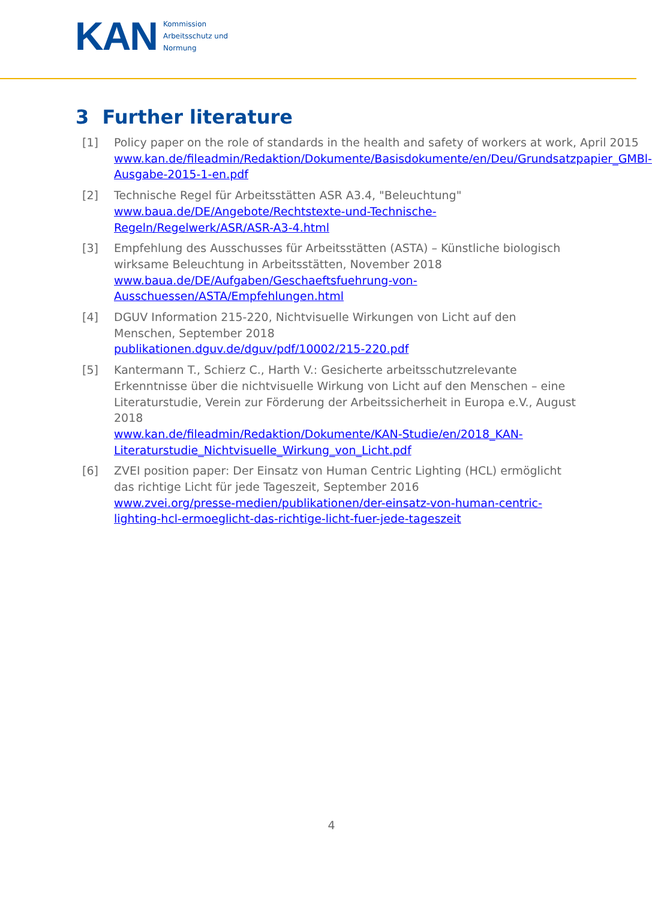KAN
Kommission
Arbeitsschutz und
Normung
3 Further literature
[1] Policy paper on the role of standards in the health and safety of workers at work, April 2015
www.kan.de/fileadmin/Redaktion/Dokumente/Basisdokumente/en/Deu/Grundsatzpapier_GMBl-Ausgabe-2015-1-en.pdf
[2] Technische Regel für Arbeitsstätten ASR A3.4, "Beleuchtung"
www.baua.de/DE/Angebote/Rechtstexte-und-Technische-Regeln/Regelwerk/ASR/ASR-A3-4.html
[3] Empfehlung des Ausschusses für Arbeitsstätten (ASTA) – Künstliche biologisch wirksame Beleuchtung in Arbeitsstätten, November 2018
www.baua.de/DE/Aufgaben/Geschaeftsfuehrung-von-Ausschuessen/ASTA/Empfehlungen.html
[4] DGUV Information 215-220, Nichtvisuelle Wirkungen von Licht auf den Menschen, September 2018
publikationen.dguv.de/dguv/pdf/10002/215-220.pdf
[5] Kantermann T., Schierz C., Harth V.: Gesicherte arbeitsschutzrelevante Erkenntnisse über die nichtvisuelle Wirkung von Licht auf den Menschen – eine Literaturstudie, Verein zur Förderung der Arbeitssicherheit in Europa e.V., August 2018
www.kan.de/fileadmin/Redaktion/Dokumente/KAN-Studie/en/2018_KAN-Literaturstudie_Nichtvisuelle_Wirkung_von_Licht.pdf
[6] ZVEI position paper: Der Einsatz von Human Centric Lighting (HCL) ermöglicht das richtige Licht für jede Tageszeit, September 2016
www.zvei.org/presse-medien/publikationen/der-einsatz-von-human-centric-lighting-hcl-ermoeglicht-das-richtige-licht-fuer-jede-tageszeit
4